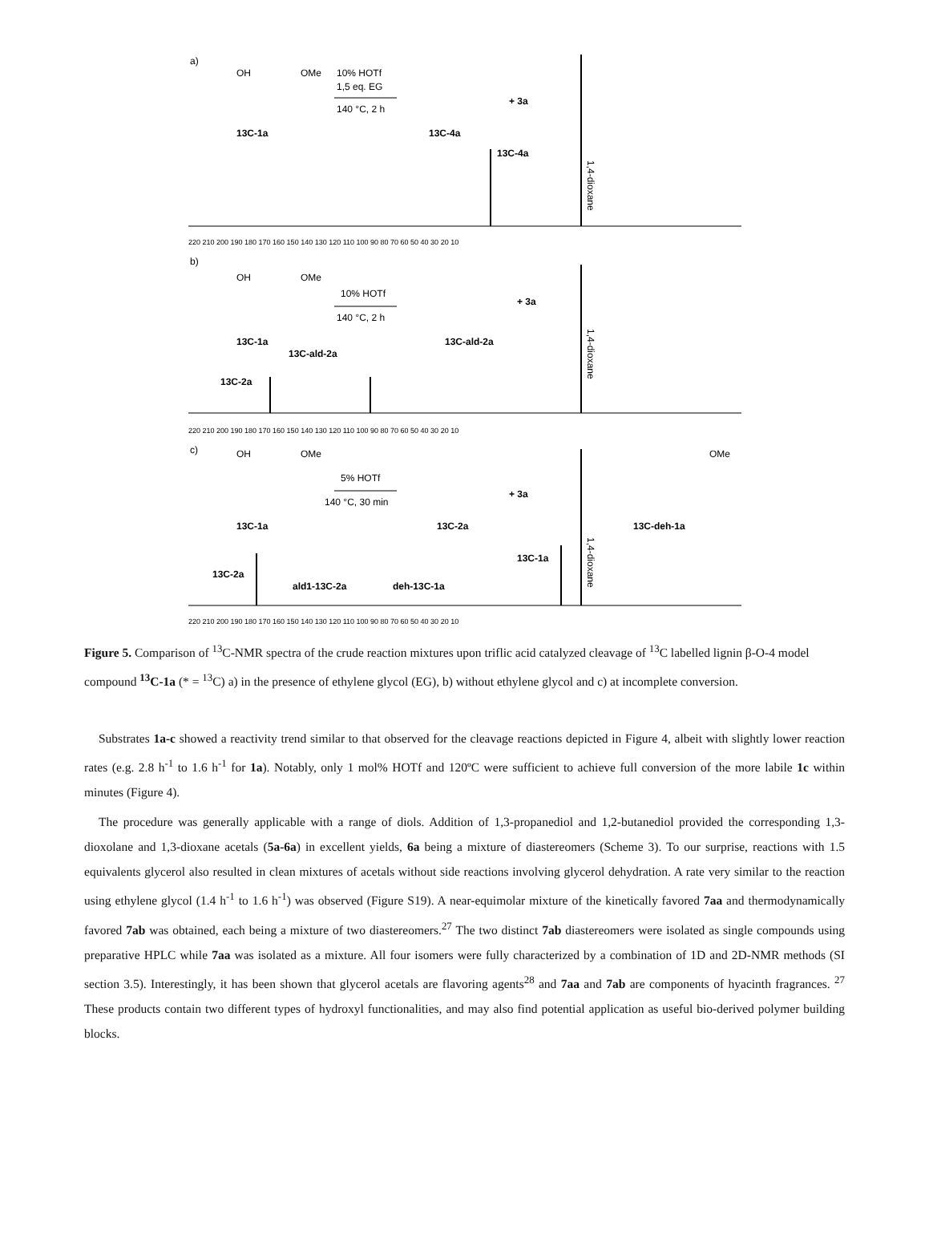a)
OH
OMe
10% HOTf
1,5 eq. EG
140 °C, 2 h
13C-1a
13C-4a
+ 3a
13C-4a
1,4-dioxane
220 210 200 190 180 170 160 150 140 130 120 110 100 90 80 70 60 50 40 30 20 10
b)
OH
OMe
10% HOTf
140 °C, 2 h
+ 3a
13C-1a
13C-ald-2a
13C-ald-2a
13C-2a
1,4-dioxane
220 210 200 190 180 170 160 150 140 130 120 110 100 90 80 70 60 50 40 30 20 10
c)
OH
OMe
5% HOTf
140 °C, 30 min
+ 3a
OMe
13C-1a
13C-2a
13C-deh-1a
13C-1a
13C-2a
ald1-13C-2a
deh-13C-1a
1,4-dioxane
220 210 200 190 180 170 160 150 140 130 120 110 100 90 80 70 60 50 40 30 20 10
Figure 5. Comparison of <sup>13</sup>C-NMR spectra of the crude reaction mixtures upon triflic acid catalyzed cleavage of <sup>13</sup>C labelled lignin β-O-4 model compound <sup>13</sup>C-1a (* = <sup>13</sup>C) a) in the presence of ethylene glycol (EG), b) without ethylene glycol and c) at incomplete conversion.
Substrates 1a-c showed a reactivity trend similar to that observed for the cleavage reactions depicted in Figure 4, albeit with slightly lower reaction rates (e.g. 2.8 h<sup>-1</sup> to 1.6 h<sup>-1</sup> for 1a). Notably, only 1 mol% HOTf and 120ºC were sufficient to achieve full conversion of the more labile 1c within minutes (Figure 4).
The procedure was generally applicable with a range of diols. Addition of 1,3-propanediol and 1,2-butanediol provided the corresponding 1,3-dioxolane and 1,3-dioxane acetals (5a-6a) in excellent yields, 6a being a mixture of diastereomers (Scheme 3). To our surprise, reactions with 1.5 equivalents glycerol also resulted in clean mixtures of acetals without side reactions involving glycerol dehydration. A rate very similar to the reaction using ethylene glycol (1.4 h<sup>-1</sup> to 1.6 h<sup>-1</sup>) was observed (Figure S19). A near-equimolar mixture of the kinetically favored 7aa and thermodynamically favored 7ab was obtained, each being a mixture of two diastereomers.<sup>27</sup> The two distinct 7ab diastereomers were isolated as single compounds using preparative HPLC while 7aa was isolated as a mixture. All four isomers were fully characterized by a combination of 1D and 2D-NMR methods (SI section 3.5). Interestingly, it has been shown that glycerol acetals are flavoring agents<sup>28</sup> and 7aa and 7ab are components of hyacinth fragrances. <sup>27</sup> These products contain two different types of hydroxyl functionalities, and may also find potential application as useful bio-derived polymer building blocks.